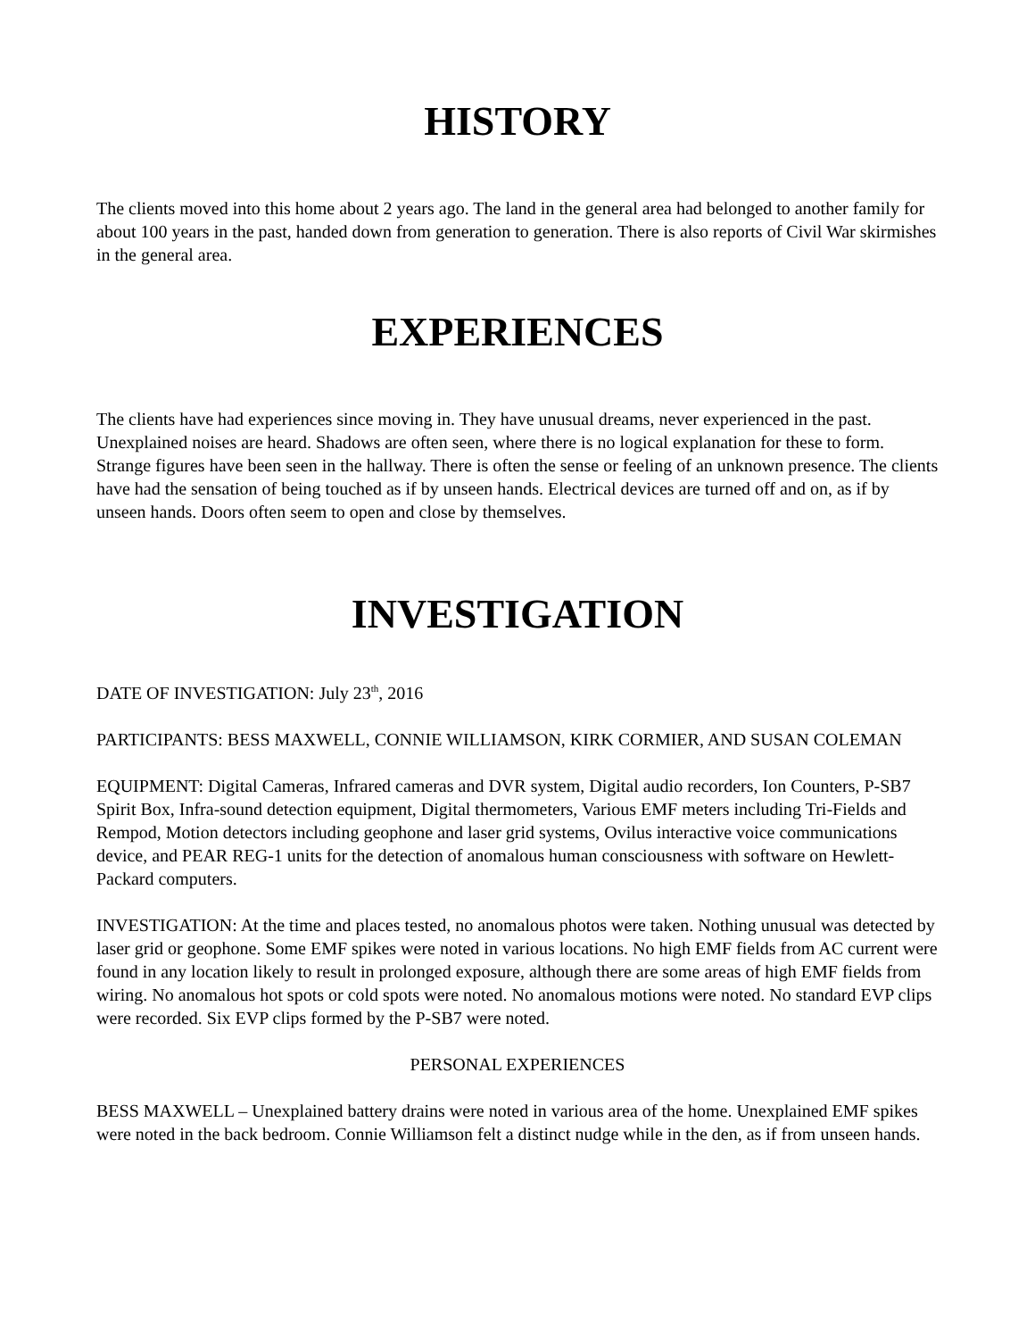HISTORY
The clients moved into this home about 2 years ago. The land in the general area had belonged to another family for about 100 years in the past, handed down from generation to generation. There is also reports of Civil War skirmishes in the general area.
EXPERIENCES
The clients have had experiences since moving in. They have unusual dreams, never experienced in the past. Unexplained noises are heard. Shadows are often seen, where there is no logical explanation for these to form. Strange figures have been seen in the hallway. There is often the sense or feeling of an unknown presence. The clients have had the sensation of being touched as if by unseen hands. Electrical devices are turned off and on, as if by unseen hands. Doors often seem to open and close by themselves.
INVESTIGATION
DATE OF INVESTIGATION: July 23<sup>th</sup>, 2016
PARTICIPANTS: BESS MAXWELL, CONNIE WILLIAMSON, KIRK CORMIER, AND SUSAN COLEMAN
EQUIPMENT: Digital Cameras, Infrared cameras and DVR system, Digital audio recorders, Ion Counters, P-SB7 Spirit Box, Infra-sound detection equipment, Digital thermometers, Various EMF meters including Tri-Fields and Rempod, Motion detectors including geophone and laser grid systems, Ovilus interactive voice communications device, and PEAR REG-1 units for the detection of anomalous human consciousness with software on Hewlett-Packard computers.
INVESTIGATION: At the time and places tested, no anomalous photos were taken. Nothing unusual was detected by laser grid or geophone. Some EMF spikes were noted in various locations. No high EMF fields from AC current were found in any location likely to result in prolonged exposure, although there are some areas of high EMF fields from wiring. No anomalous hot spots or cold spots were noted. No anomalous motions were noted. No standard EVP clips were recorded. Six EVP clips formed by the P-SB7 were noted.
PERSONAL EXPERIENCES
BESS MAXWELL – Unexplained battery drains were noted in various area of the home. Unexplained EMF spikes were noted in the back bedroom. Connie Williamson felt a distinct nudge while in the den, as if from unseen hands.